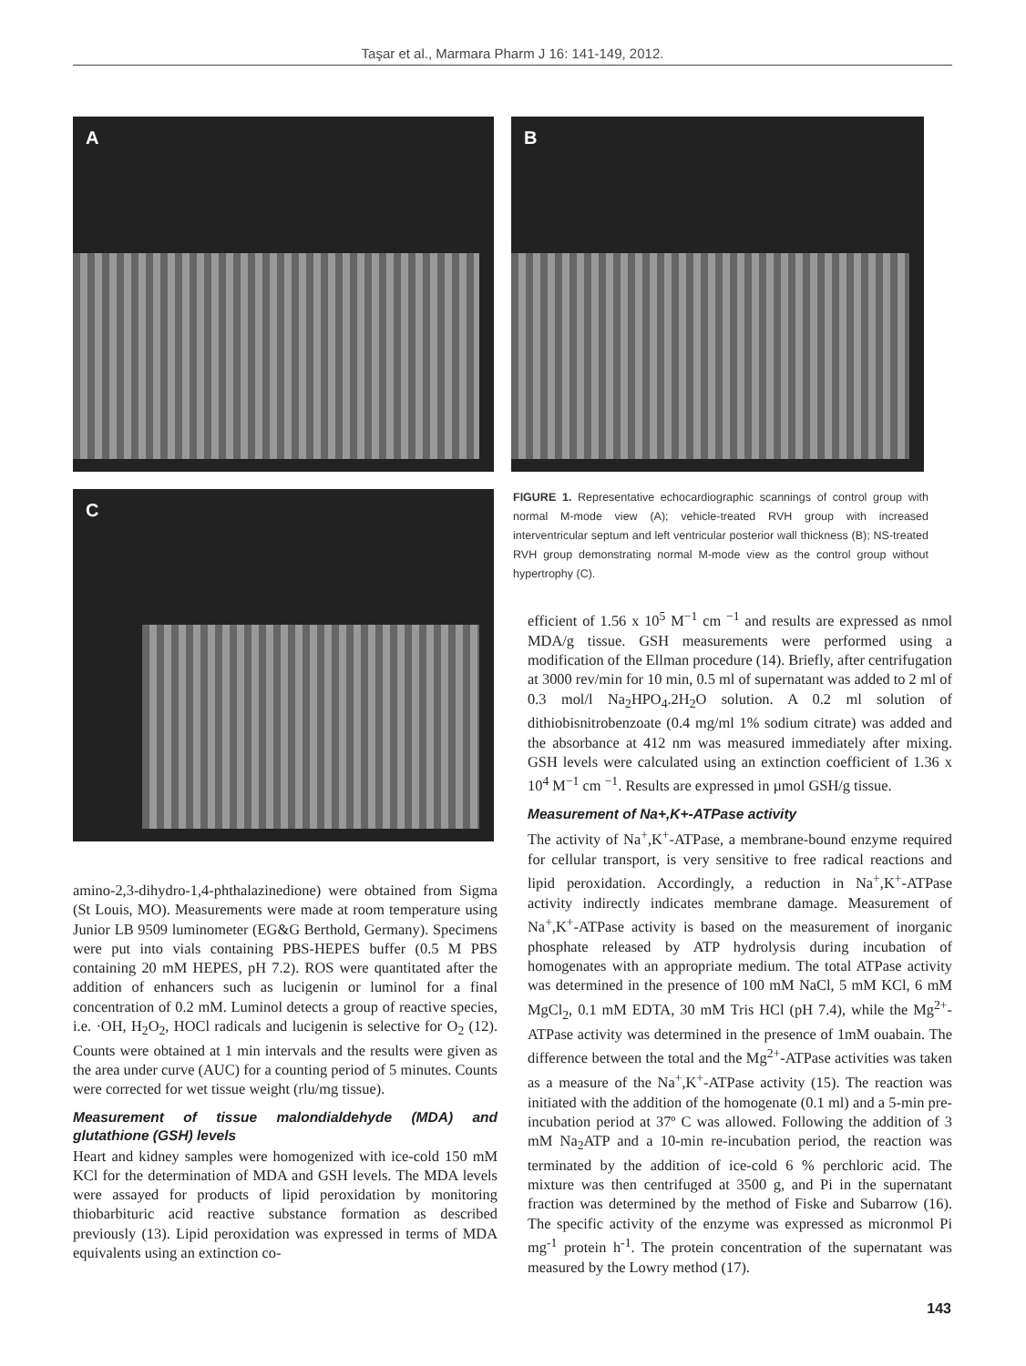Taşar et al., Marmara Pharm J 16: 141-149, 2012.
A B
C
FIGURE 1. Representative echocardiographic scannings of control group with normal M-mode view (A); vehicle-treated RVH group with increased interventricular septum and left ventricular posterior wall thickness (B); NS-treated RVH group demonstrating normal M-mode view as the control group without hypertrophy (C).
amino-2,3-dihydro-1,4-phthalazinedione) were obtained from Sigma (St Louis, MO). Measurements were made at room temperature using Junior LB 9509 luminometer (EG&G Berthold, Germany). Specimens were put into vials containing PBS-HEPES buffer (0.5 M PBS containing 20 mM HEPES, pH 7.2). ROS were quantitated after the addition of enhancers such as lucigenin or luminol for a final concentration of 0.2 mM. Luminol detects a group of reactive species, i.e. ·OH, H<sub>2</sub>O<sub>2</sub>, HOCl radicals and lucigenin is selective for O<sub>2</sub> (12). Counts were obtained at 1 min intervals and the results were given as the area under curve (AUC) for a counting period of 5 minutes. Counts were corrected for wet tissue weight (rlu/mg tissue).
Measurement of tissue malondialdehyde (MDA) and glutathione (GSH) levels
Heart and kidney samples were homogenized with ice-cold 150 mM KCl for the determination of MDA and GSH levels. The MDA levels were assayed for products of lipid peroxidation by monitoring thiobarbituric acid reactive substance formation as described previously (13). Lipid peroxidation was expressed in terms of MDA equivalents using an extinction co-
efficient of 1.56 x 10<sup>5</sup> M<sup>−1</sup> cm <sup>−1</sup> and results are expressed as nmol MDA/g tissue. GSH measurements were performed using a modification of the Ellman procedure (14). Briefly, after centrifugation at 3000 rev/min for 10 min, 0.5 ml of supernatant was added to 2 ml of 0.3 mol/l Na<sub>2</sub>HPO<sub>4</sub>.2H<sub>2</sub>O solution. A 0.2 ml solution of dithiobisnitrobenzoate (0.4 mg/ml 1% sodium citrate) was added and the absorbance at 412 nm was measured immediately after mixing. GSH levels were calculated using an extinction coefficient of 1.36 x 10<sup>4</sup> M<sup>−1</sup> cm <sup>−1</sup>. Results are expressed in µmol GSH/g tissue.
Measurement of Na+,K+-ATPase activity
The activity of Na<sup>+</sup>,K<sup>+</sup>-ATPase, a membrane-bound enzyme required for cellular transport, is very sensitive to free radical reactions and lipid peroxidation. Accordingly, a reduction in Na<sup>+</sup>,K<sup>+</sup>-ATPase activity indirectly indicates membrane damage. Measurement of Na<sup>+</sup>,K<sup>+</sup>-ATPase activity is based on the measurement of inorganic phosphate released by ATP hydrolysis during incubation of homogenates with an appropriate medium. The total ATPase activity was determined in the presence of 100 mM NaCl, 5 mM KCl, 6 mM MgCl<sub>2</sub>, 0.1 mM EDTA, 30 mM Tris HCl (pH 7.4), while the Mg<sup>2+</sup>-ATPase activity was determined in the presence of 1mM ouabain. The difference between the total and the Mg<sup>2+</sup>-ATPase activities was taken as a measure of the Na<sup>+</sup>,K<sup>+</sup>-ATPase activity (15). The reaction was initiated with the addition of the homogenate (0.1 ml) and a 5-min pre-incubation period at 37º C was allowed. Following the addition of 3 mM Na<sub>2</sub>ATP and a 10-min re-incubation period, the reaction was terminated by the addition of ice-cold 6 % perchloric acid. The mixture was then centrifuged at 3500 g, and Pi in the supernatant fraction was determined by the method of Fiske and Subarrow (16). The specific activity of the enzyme was expressed as micronmol Pi mg<sup>-1</sup> protein h<sup>-1</sup>. The protein concentration of the supernatant was measured by the Lowry method (17).
143